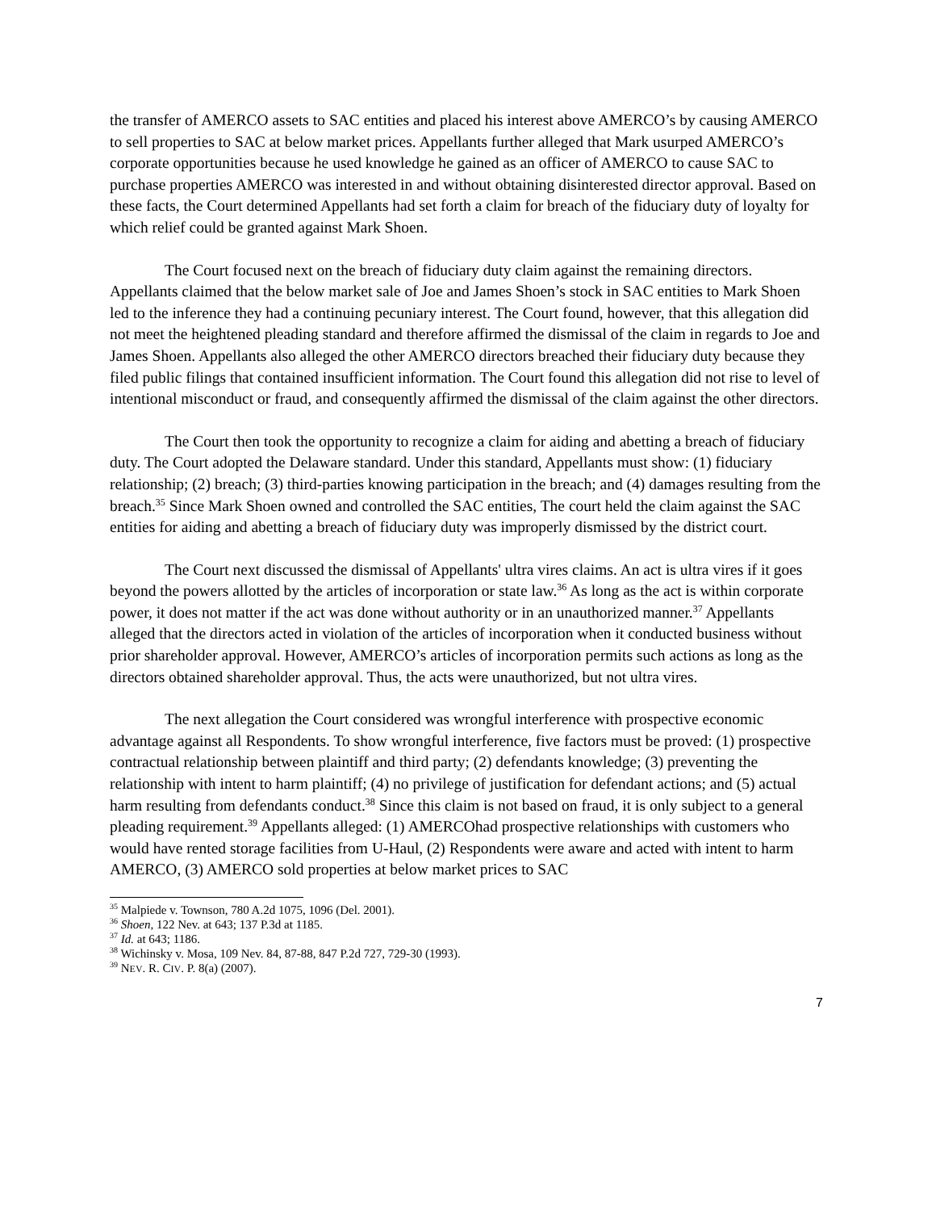the transfer of AMERCO assets to SAC entities and placed his interest above AMERCO’s by causing AMERCO to sell properties to SAC at below market prices. Appellants further alleged that Mark usurped AMERCO’s corporate opportunities because he used knowledge he gained as an officer of AMERCO to cause SAC to purchase properties AMERCO was interested in and without obtaining disinterested director approval. Based on these facts, the Court determined Appellants had set forth a claim for breach of the fiduciary duty of loyalty for which relief could be granted against Mark Shoen.
The Court focused next on the breach of fiduciary duty claim against the remaining directors. Appellants claimed that the below market sale of Joe and James Shoen’s stock in SAC entities to Mark Shoen led to the inference they had a continuing pecuniary interest. The Court found, however, that this allegation did not meet the heightened pleading standard and therefore affirmed the dismissal of the claim in regards to Joe and James Shoen. Appellants also alleged the other AMERCO directors breached their fiduciary duty because they filed public filings that contained insufficient information. The Court found this allegation did not rise to level of intentional misconduct or fraud, and consequently affirmed the dismissal of the claim against the other directors.
The Court then took the opportunity to recognize a claim for aiding and abetting a breach of fiduciary duty. The Court adopted the Delaware standard. Under this standard, Appellants must show: (1) fiduciary relationship; (2) breach; (3) third-parties knowing participation in the breach; and (4) damages resulting from the breach.<sup>35</sup> Since Mark Shoen owned and controlled the SAC entities, The court held the claim against the SAC entities for aiding and abetting a breach of fiduciary duty was improperly dismissed by the district court.
The Court next discussed the dismissal of Appellants' ultra vires claims. An act is ultra vires if it goes beyond the powers allotted by the articles of incorporation or state law.<sup>36</sup> As long as the act is within corporate power, it does not matter if the act was done without authority or in an unauthorized manner.<sup>37</sup> Appellants alleged that the directors acted in violation of the articles of incorporation when it conducted business without prior shareholder approval. However, AMERCO’s articles of incorporation permits such actions as long as the directors obtained shareholder approval. Thus, the acts were unauthorized, but not ultra vires.
The next allegation the Court considered was wrongful interference with prospective economic advantage against all Respondents. To show wrongful interference, five factors must be proved: (1) prospective contractual relationship between plaintiff and third party; (2) defendants knowledge; (3) preventing the relationship with intent to harm plaintiff; (4) no privilege of justification for defendant actions; and (5) actual harm resulting from defendants conduct.<sup>38</sup> Since this claim is not based on fraud, it is only subject to a general pleading requirement.<sup>39</sup> Appellants alleged: (1) AMERCOhad prospective relationships with customers who would have rented storage facilities from U-Haul, (2) Respondents were aware and acted with intent to harm AMERCO, (3) AMERCO sold properties at below market prices to SAC
<sup>35</sup> Malpiede v. Townson, 780 A.2d 1075, 1096 (Del. 2001).
<sup>36</sup> Shoen, 122 Nev. at 643; 137 P.3d at 1185.
<sup>37</sup> Id. at 643; 1186.
<sup>38</sup> Wichinsky v. Mosa, 109 Nev. 84, 87-88, 847 P.2d 727, 729-30 (1993).
<sup>39</sup> NEV. R. CIV. P. 8(a) (2007).
7